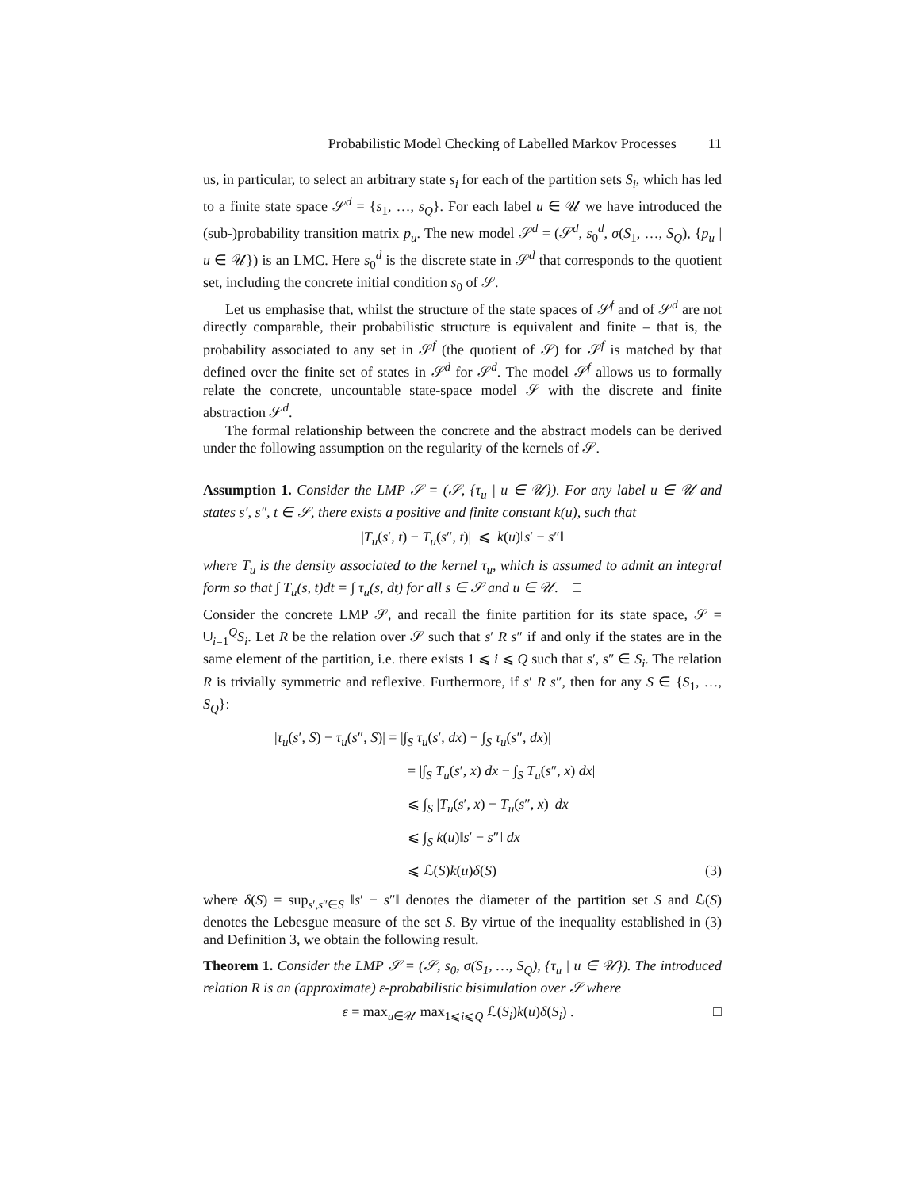Probabilistic Model Checking of Labelled Markov Processes 11
us, in particular, to select an arbitrary state s<sub>i</sub> for each of the partition sets S<sub>i</sub>, which has led to a finite state space 𝒮<sup>d</sup> = {s<sub>1</sub>, …, s<sub>Q</sub>}. For each label u ∈ 𝒰 we have introduced the (sub-)probability transition matrix p<sub>u</sub>. The new model 𝒮<sup>d</sup> = (𝒮<sup>d</sup>, s<sub>0</sub><sup>d</sup>, σ(S<sub>1</sub>, …, S<sub>Q</sub>), {p<sub>u</sub> | u ∈ 𝒰}) is an LMC. Here s<sub>0</sub><sup>d</sup> is the discrete state in 𝒮<sup>d</sup> that corresponds to the quotient set, including the concrete initial condition s<sub>0</sub> of 𝒮.
Let us emphasise that, whilst the structure of the state spaces of 𝒮<sup>f</sup> and of 𝒮<sup>d</sup> are not directly comparable, their probabilistic structure is equivalent and finite – that is, the probability associated to any set in 𝒮<sup>f</sup> (the quotient of 𝒮) for 𝒮<sup>f</sup> is matched by that defined over the finite set of states in 𝒮<sup>d</sup> for 𝒮<sup>d</sup>. The model 𝒮<sup>f</sup> allows us to formally relate the concrete, uncountable state-space model 𝒮 with the discrete and finite abstraction 𝒮<sup>d</sup>.
The formal relationship between the concrete and the abstract models can be derived under the following assumption on the regularity of the kernels of 𝒮.
Assumption 1. Consider the LMP 𝒮 = (𝒮, {τ<sub>u</sub> | u ∈ 𝒰}). For any label u ∈ 𝒰 and states s′, s″, t ∈ 𝒮, there exists a positive and finite constant k(u), such that
|T<sub>u</sub>(s′, t) − T<sub>u</sub>(s″, t)| ⩽ k(u)‖s′ − s″‖
where T<sub>u</sub> is the density associated to the kernel τ<sub>u</sub>, which is assumed to admit an integral form so that ∫ T<sub>u</sub>(s, t)dt = ∫ τ<sub>u</sub>(s, dt) for all s ∈ 𝒮 and u ∈ 𝒰. □
Consider the concrete LMP 𝒮, and recall the finite partition for its state space, 𝒮 = ∪<sub>i=1</sub><sup>Q</sup>S<sub>i</sub>. Let R be the relation over 𝒮 such that s′ R s″ if and only if the states are in the same element of the partition, i.e. there exists 1 ⩽ i ⩽ Q such that s′, s″ ∈ S<sub>i</sub>. The relation R is trivially symmetric and reflexive. Furthermore, if s′ R s″, then for any S ∈ {S<sub>1</sub>, …, S<sub>Q</sub>}:
|τ<sub>u</sub>(s′, S) − τ<sub>u</sub>(s″, S)| = |∫<sub>S</sub> τ<sub>u</sub>(s′, dx) − ∫<sub>S</sub> τ<sub>u</sub>(s″, dx)|
= |∫<sub>S</sub> T<sub>u</sub>(s′, x) dx − ∫<sub>S</sub> T<sub>u</sub>(s″, x) dx|
⩽ ∫<sub>S</sub> |T<sub>u</sub>(s′, x) − T<sub>u</sub>(s″, x)| dx
⩽ ∫<sub>S</sub> k(u)‖s′ − s″‖ dx
⩽ ℒ(S)k(u)δ(S) (3)
where δ(S) = sup<sub>s′,s″∈S</sub> ‖s′ − s″‖ denotes the diameter of the partition set S and ℒ(S) denotes the Lebesgue measure of the set S. By virtue of the inequality established in (3) and Definition 3, we obtain the following result.
Theorem 1. Consider the LMP 𝒮 = (𝒮, s<sub>0</sub>, σ(S<sub>1</sub>, …, S<sub>Q</sub>), {τ<sub>u</sub> | u ∈ 𝒰}). The introduced relation R is an (approximate) ε-probabilistic bisimulation over 𝒮 where
ε = max<sub>u∈𝒰</sub> max<sub>1⩽i⩽Q</sub> ℒ(S<sub>i</sub>)k(u)δ(S<sub>i</sub>) . □